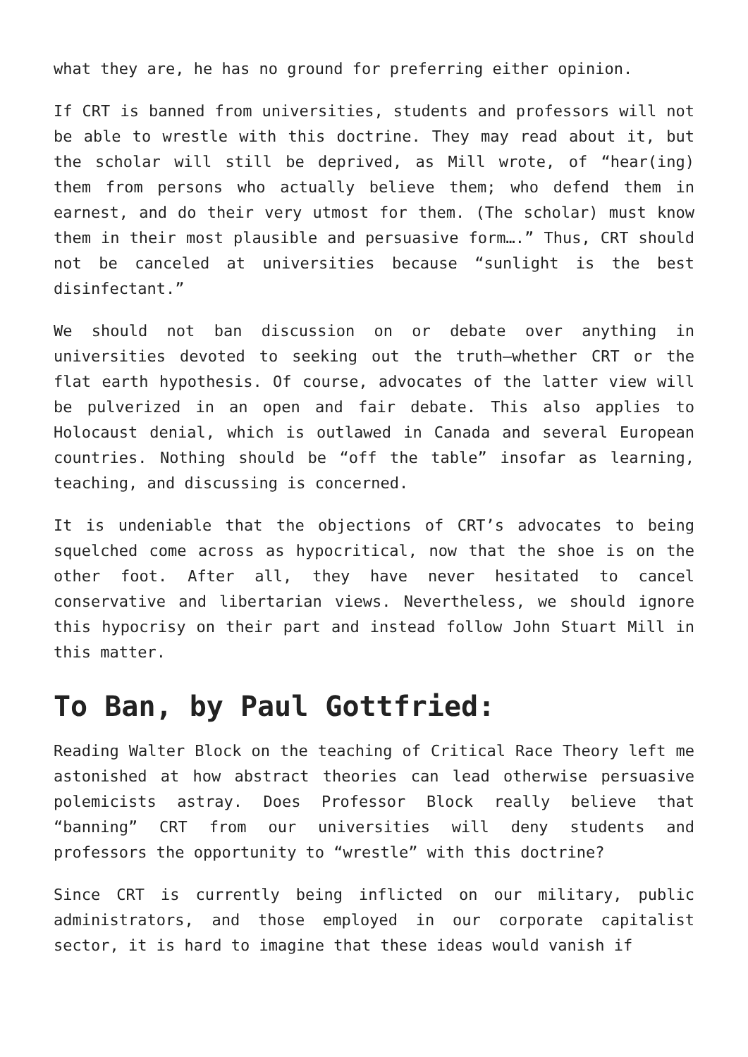what they are, he has no ground for preferring either opinion.
If CRT is banned from universities, students and professors will not be able to wrestle with this doctrine. They may read about it, but the scholar will still be deprived, as Mill wrote, of “hear(ing) them from persons who actually believe them; who defend them in earnest, and do their very utmost for them. (The scholar) must know them in their most plausible and persuasive form….” Thus, CRT should not be canceled at universities because “sunlight is the best disinfectant.”
We should not ban discussion on or debate over anything in universities devoted to seeking out the truth—whether CRT or the flat earth hypothesis. Of course, advocates of the latter view will be pulverized in an open and fair debate. This also applies to Holocaust denial, which is outlawed in Canada and several European countries. Nothing should be “off the table” insofar as learning, teaching, and discussing is concerned.
It is undeniable that the objections of CRT’s advocates to being squelched come across as hypocritical, now that the shoe is on the other foot. After all, they have never hesitated to cancel conservative and libertarian views. Nevertheless, we should ignore this hypocrisy on their part and instead follow John Stuart Mill in this matter.
To Ban, by Paul Gottfried:
Reading Walter Block on the teaching of Critical Race Theory left me astonished at how abstract theories can lead otherwise persuasive polemicists astray. Does Professor Block really believe that “banning” CRT from our universities will deny students and professors the opportunity to “wrestle” with this doctrine?
Since CRT is currently being inflicted on our military, public administrators, and those employed in our corporate capitalist sector, it is hard to imagine that these ideas would vanish if